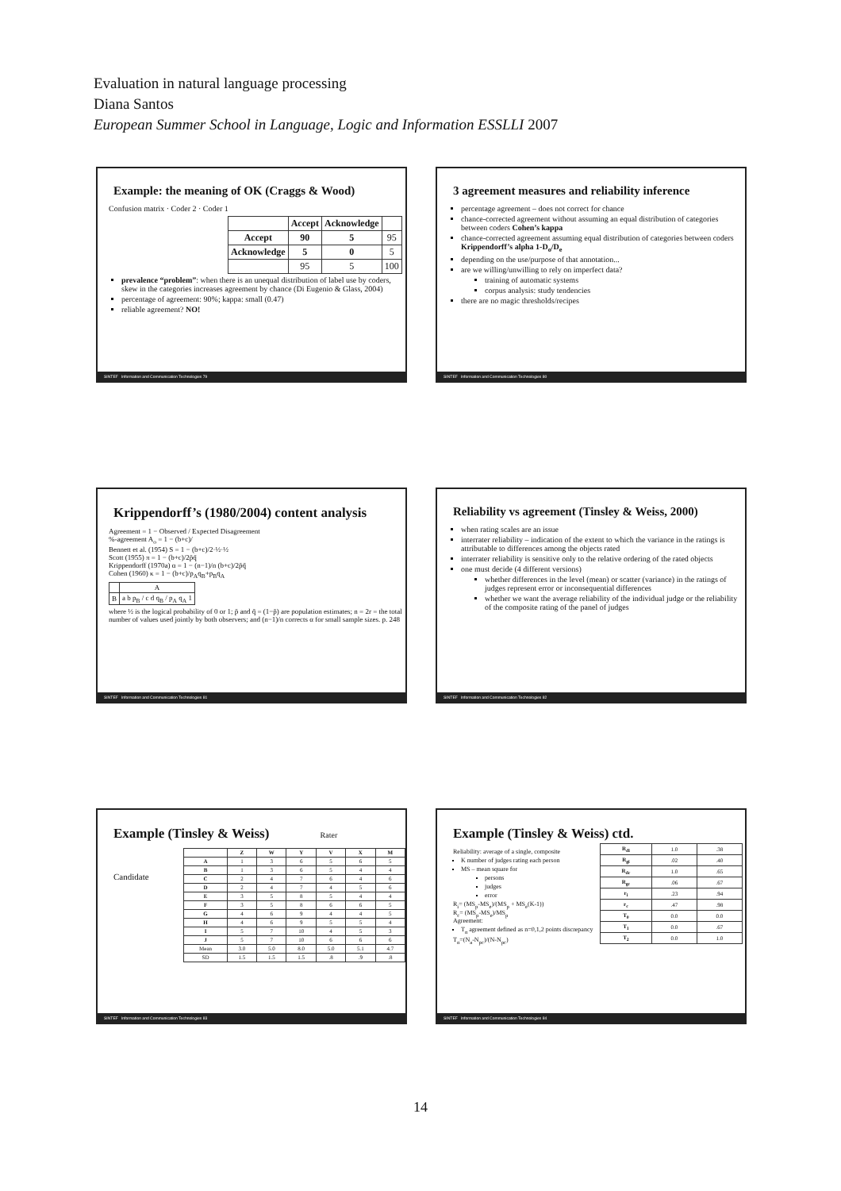Evaluation in natural language processing
Diana Santos
European Summer School in Language, Logic and Information ESSLLI 2007
Example: the meaning of OK (Craggs & Wood)
Confusion matrix · Coder 2 · Coder 1
| | Accept | Acknowledge | |
| --- | --- | --- | --- |
| Accept | 90 | 5 | 95 |
| Acknowledge | 5 | 0 | 5 |
| | 95 | 5 | 100 |
prevalence “problem”: when there is an unequal distribution of label use by coders, skew in the categories increases agreement by chance (Di Eugenio & Glass, 2004)
percentage of agreement: 90%; kappa: small (0.47)
reliable agreement? NO!
SINTEF Information and Communication Technologies 79
3 agreement measures and reliability inference
percentage agreement – does not correct for chance
chance-corrected agreement without assuming an equal distribution of categories between coders Cohen’s kappa
chance-corrected agreement assuming equal distribution of categories between coders Krippendorff’s alpha 1-D<sub>o</sub>/D<sub>e</sub>
depending on the use/purpose of that annotation...
are we willing/unwilling to rely on imperfect data?
training of automatic systems
corpus analysis: study tendencies
there are no magic thresholds/recipes
SINTEF Information and Communication Technologies 80
Krippendorff’s (1980/2004) content analysis
Agreement = 1 − Observed / Expected Disagreement
%-agreement A<sub>o</sub> = 1 − (b+c)/
Bennett et al. (1954) S = 1 − (b+c)/2·½·½
Scott (1955) π = 1 − (b+c)/2p̄q̄
Krippendorff (1970a) α = 1 − (n−1)/n (b+c)/2p̄q̄
Cohen (1960) κ = 1 − (b+c)/p<sub>A</sub>q<sub>B</sub>+p<sub>B</sub>q<sub>A</sub>
| | A |
| B | a b p<sub>B</sub> / c d q<sub>B</sub> / p<sub>A</sub> q<sub>A</sub> 1 |
where ½ is the logical probability of 0 or 1; p̄ and q̄ = (1−p̄) are population estimates; n = 2r = the total number of values used jointly by both observers; and (n−1)/n corrects α for small sample sizes. p. 248
SINTEF Information and Communication Technologies 81
Reliability vs agreement (Tinsley & Weiss, 2000)
when rating scales are an issue
interrater reliability – indication of the extent to which the variance in the ratings is attributable to differences among the objects rated
interrater reliability is sensitive only to the relative ordering of the rated objects
one must decide (4 different versions)
whether differences in the level (mean) or scatter (variance) in the ratings of judges represent error or inconsequential differences
whether we want the average reliability of the individual judge or the reliability of the composite rating of the panel of judges
SINTEF Information and Communication Technologies 82
Example (Tinsley & Weiss) Rater
Candidate
| | Z | W | Y | V | X | M |
| --- | --- | --- | --- | --- | --- | --- |
| A | 1 | 3 | 6 | 5 | 6 | 5 |
| B | 1 | 3 | 6 | 5 | 4 | 4 |
| C | 2 | 4 | 7 | 6 | 4 | 6 |
| D | 2 | 4 | 7 | 4 | 5 | 6 |
| E | 3 | 5 | 8 | 5 | 4 | 4 |
| F | 3 | 5 | 8 | 6 | 6 | 5 |
| G | 4 | 6 | 9 | 4 | 4 | 5 |
| H | 4 | 6 | 9 | 5 | 5 | 4 |
| I | 5 | 7 | 10 | 4 | 5 | 3 |
| J | 5 | 7 | 10 | 6 | 6 | 6 |
| Mean | 3.0 | 5.0 | 8.0 | 5.0 | 5.1 | 4.7 |
| SD | 1.5 | 1.5 | 1.5 | .8 | .9 | .8 |
SINTEF Information and Communication Technologies 83
Example (Tinsley & Weiss) ctd.
Reliability: average of a single, composite
K number of judges rating each person
MS – mean square for
persons
judges
error
R<sub>i</sub>= (MS<sub>p</sub>-MS<sub>e</sub>)/(MS<sub>p</sub> + MS<sub>e</sub>(K-1))
R<sub>c</sub>= (MS<sub>p</sub>-MS<sub>e</sub>)/MS<sub>p</sub>
Agreement:
T<sub>n</sub> agreement defined as n=0,1,2 points discrepancy
T<sub>n</sub>=(N<sub>a</sub>-N<sub>pc</sub>)/(N-N<sub>pc</sub>)
| R<sub>di</sub> | 1.0 | .38 |
| R<sub>gi</sub> | .02 | .40 |
| R<sub>dc</sub> | 1.0 | .65 |
| R<sub>gc</sub> | .06 | .67 |
| r<sub>i</sub> | .23 | .94 |
| r<sub>c</sub> | .47 | .98 |
| T<sub>0</sub> | 0.0 | 0.0 |
| T<sub>1</sub> | 0.0 | .67 |
| T<sub>2</sub> | 0.0 | 1.0 |
SINTEF Information and Communication Technologies 84
14